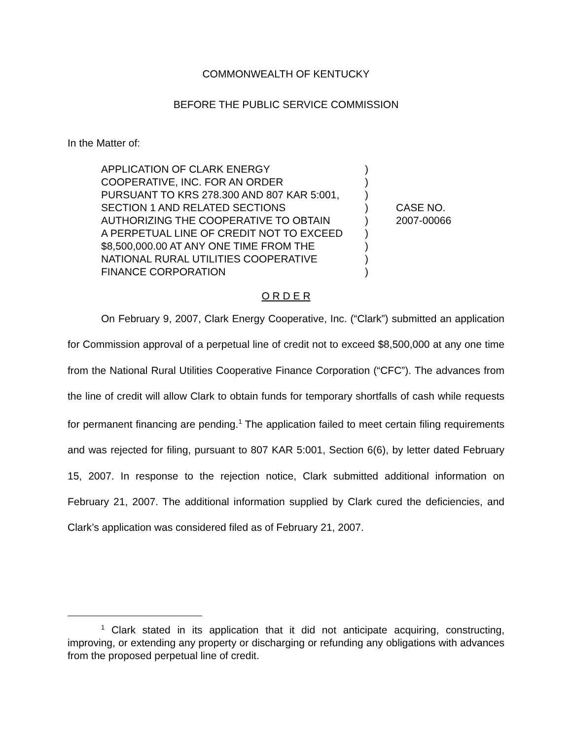COMMONWEALTH OF KENTUCKY
BEFORE THE PUBLIC SERVICE COMMISSION
In the Matter of:
APPLICATION OF CLARK ENERGY
COOPERATIVE, INC. FOR AN ORDER
PURSUANT TO KRS 278.300 AND 807 KAR 5:001,
SECTION 1 AND RELATED SECTIONS
AUTHORIZING THE COOPERATIVE TO OBTAIN
A PERPETUAL LINE OF CREDIT NOT TO EXCEED
$8,500,000.00 AT ANY ONE TIME FROM THE
NATIONAL RURAL UTILITIES COOPERATIVE
FINANCE CORPORATION
)
)
)
)
)
)
)
)
)
CASE NO.
2007-00066
O R D E R
On February 9, 2007, Clark Energy Cooperative, Inc. (“Clark”) submitted an application for Commission approval of a perpetual line of credit not to exceed $8,500,000 at any one time from the National Rural Utilities Cooperative Finance Corporation (“CFC”). The advances from the line of credit will allow Clark to obtain funds for temporary shortfalls of cash while requests for permanent financing are pending.<sup>1</sup> The application failed to meet certain filing requirements and was rejected for filing, pursuant to 807 KAR 5:001, Section 6(6), by letter dated February 15, 2007. In response to the rejection notice, Clark submitted additional information on February 21, 2007. The additional information supplied by Clark cured the deficiencies, and Clark’s application was considered filed as of February 21, 2007.
<sup>1</sup> Clark stated in its application that it did not anticipate acquiring, constructing, improving, or extending any property or discharging or refunding any obligations with advances from the proposed perpetual line of credit.